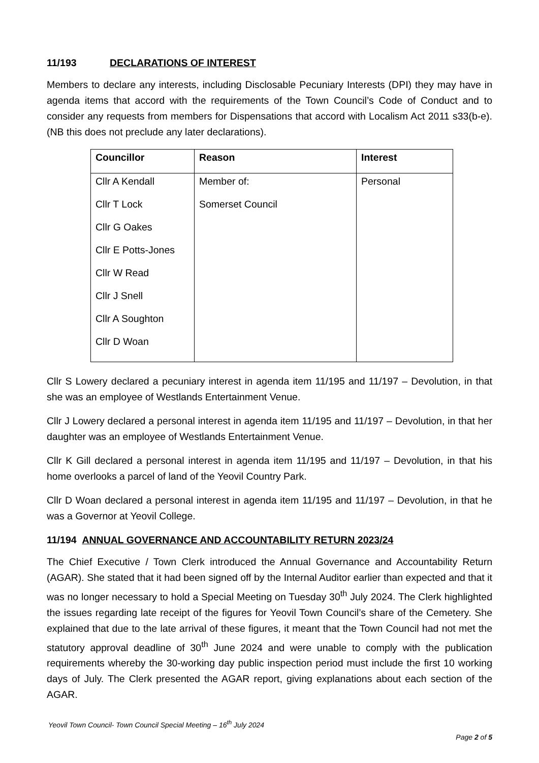11/193 DECLARATIONS OF INTEREST
Members to declare any interests, including Disclosable Pecuniary Interests (DPI) they may have in agenda items that accord with the requirements of the Town Council’s Code of Conduct and to consider any requests from members for Dispensations that accord with Localism Act 2011 s33(b-e). (NB this does not preclude any later declarations).
| Councillor | Reason | Interest |
| --- | --- | --- |
| Cllr A Kendall Cllr T Lock Cllr G Oakes Cllr E Potts-Jones Cllr W Read Cllr J Snell Cllr A Soughton Cllr D Woan | Member of: Somerset Council | Personal |
Cllr S Lowery declared a pecuniary interest in agenda item 11/195 and 11/197 – Devolution, in that she was an employee of Westlands Entertainment Venue.
Cllr J Lowery declared a personal interest in agenda item 11/195 and 11/197 – Devolution, in that her daughter was an employee of Westlands Entertainment Venue.
Cllr K Gill declared a personal interest in agenda item 11/195 and 11/197 – Devolution, in that his home overlooks a parcel of land of the Yeovil Country Park.
Cllr D Woan declared a personal interest in agenda item 11/195 and 11/197 – Devolution, in that he was a Governor at Yeovil College.
11/194 ANNUAL GOVERNANCE AND ACCOUNTABILITY RETURN 2023/24
The Chief Executive / Town Clerk introduced the Annual Governance and Accountability Return (AGAR). She stated that it had been signed off by the Internal Auditor earlier than expected and that it was no longer necessary to hold a Special Meeting on Tuesday 30<sup>th</sup> July 2024. The Clerk highlighted the issues regarding late receipt of the figures for Yeovil Town Council’s share of the Cemetery. She explained that due to the late arrival of these figures, it meant that the Town Council had not met the statutory approval deadline of 30<sup>th</sup> June 2024 and were unable to comply with the publication requirements whereby the 30-working day public inspection period must include the first 10 working days of July. The Clerk presented the AGAR report, giving explanations about each section of the AGAR.
Yeovil Town Council- Town Council Special Meeting – 16<sup>th</sup> July 2024
Page 2 of 5